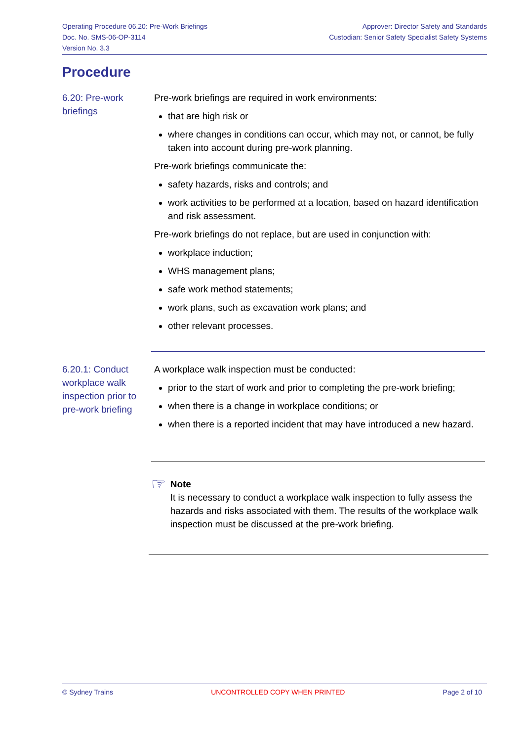Operating Procedure 06.20: Pre-Work Briefings
Doc. No. SMS-06-OP-3114
Version No. 3.3
Approver: Director Safety and Standards
Custodian: Senior Safety Specialist Safety Systems
Procedure
6.20: Pre-work briefings
Pre-work briefings are required in work environments:
that are high risk or
where changes in conditions can occur, which may not, or cannot, be fully taken into account during pre-work planning.
Pre-work briefings communicate the:
safety hazards, risks and controls; and
work activities to be performed at a location, based on hazard identification and risk assessment.
Pre-work briefings do not replace, but are used in conjunction with:
workplace induction;
WHS management plans;
safe work method statements;
work plans, such as excavation work plans; and
other relevant processes.
6.20.1: Conduct workplace walk inspection prior to pre-work briefing
A workplace walk inspection must be conducted:
prior to the start of work and prior to completing the pre-work briefing;
when there is a change in workplace conditions; or
when there is a reported incident that may have introduced a new hazard.
☞
Note
It is necessary to conduct a workplace walk inspection to fully assess the hazards and risks associated with them. The results of the workplace walk inspection must be discussed at the pre-work briefing.
© Sydney Trains UNCONTROLLED COPY WHEN PRINTED Page 2 of 10